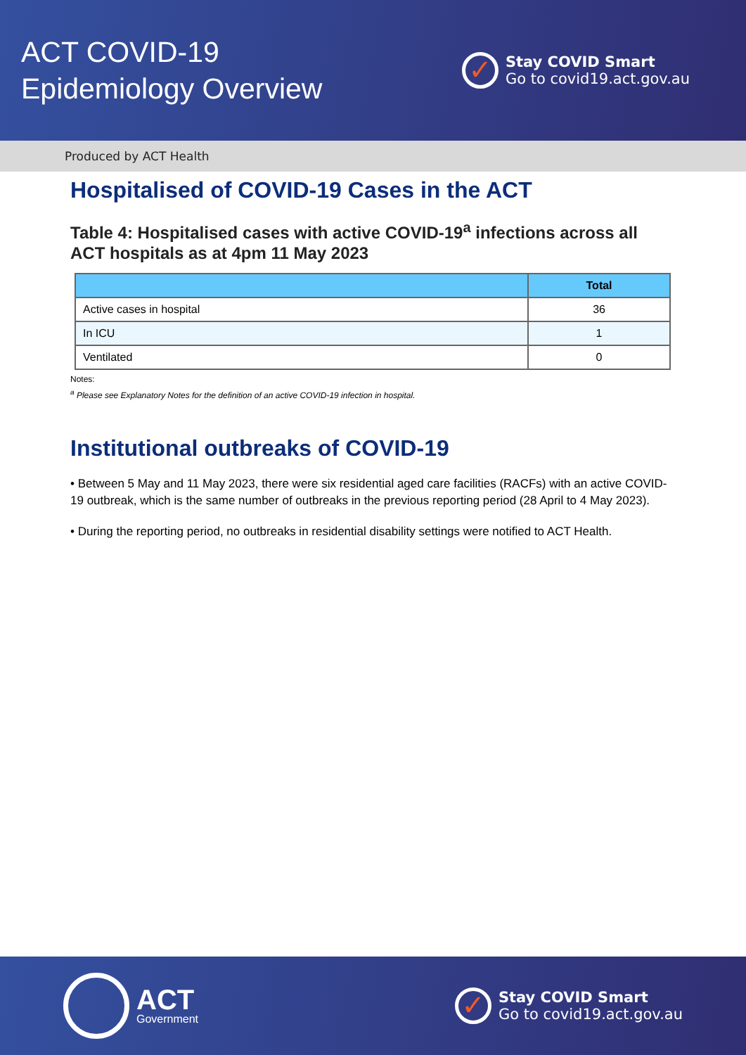ACT COVID-19
Epidemiology Overview
✓
Stay COVID Smart
Go to covid19.act.gov.au
Produced by ACT Health
Hospitalised of COVID-19 Cases in the ACT
Table 4: Hospitalised cases with active COVID-19<sup>a</sup> infections across all ACT hospitals as at 4pm 11 May 2023
| | Total |
| --- | --- |
| Active cases in hospital | 36 |
| In ICU | 1 |
| Ventilated | 0 |
Notes:
<sup>a</sup> Please see Explanatory Notes for the definition of an active COVID-19 infection in hospital.
Institutional outbreaks of COVID-19
• Between 5 May and 11 May 2023, there were six residential aged care facilities (RACFs) with an active COVID-19 outbreak, which is the same number of outbreaks in the previous reporting period (28 April to 4 May 2023).
• During the reporting period, no outbreaks in residential disability settings were notified to ACT Health.
ACT
Government
✓
Stay COVID Smart
Go to covid19.act.gov.au